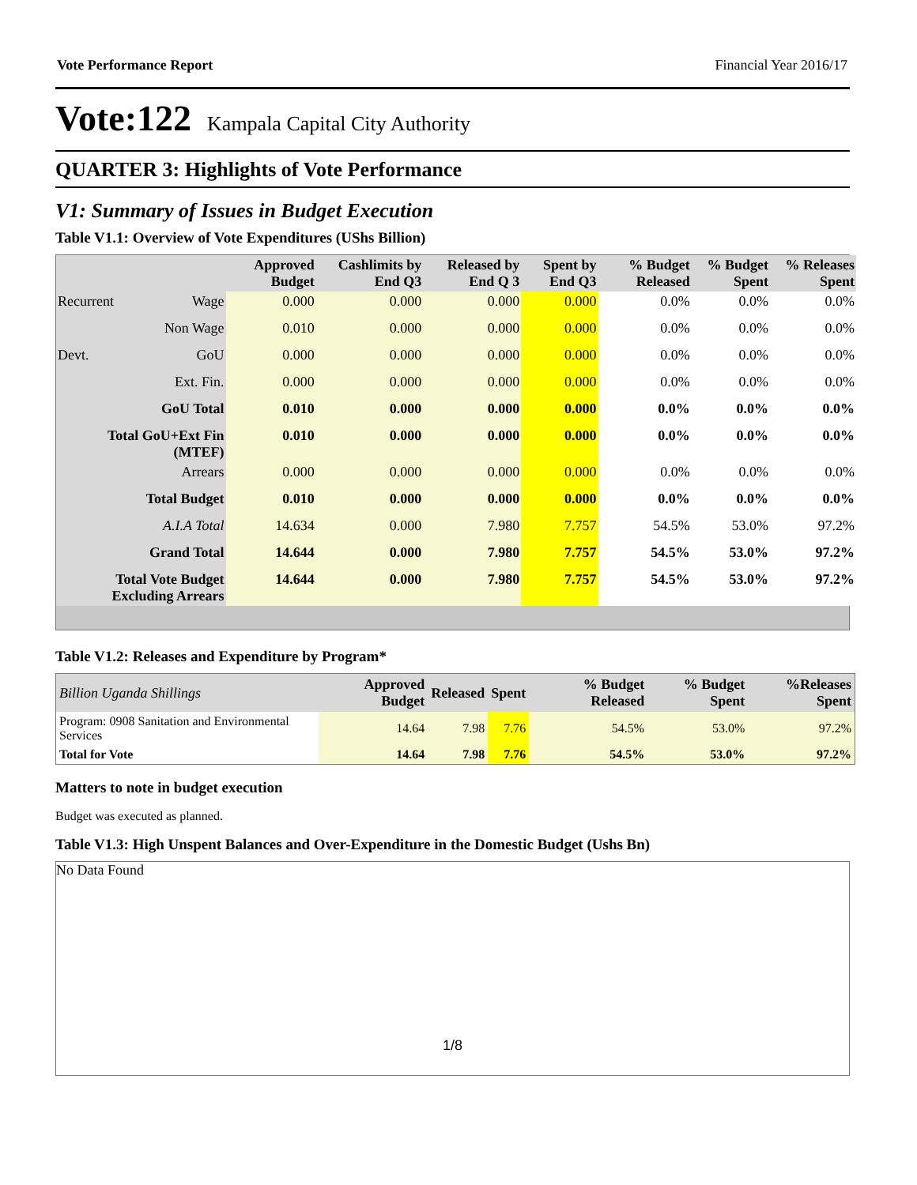Vote Performance Report Financial Year 2016/17
Vote:122 Kampala Capital City Authority
QUARTER 3: Highlights of Vote Performance
V1: Summary of Issues in Budget Execution
Table V1.1: Overview of Vote Expenditures (UShs Billion)
| | | Approved Budget | Cashlimits by End Q3 | Released by End Q 3 | Spent by End Q3 | % Budget Released | % Budget Spent | % Releases Spent |
| --- | --- | --- | --- | --- | --- | --- | --- | --- |
| Recurrent | Wage | 0.000 | 0.000 | 0.000 | 0.000 | 0.0% | 0.0% | 0.0% |
| | Non Wage | 0.010 | 0.000 | 0.000 | 0.000 | 0.0% | 0.0% | 0.0% |
| Devt. | GoU | 0.000 | 0.000 | 0.000 | 0.000 | 0.0% | 0.0% | 0.0% |
| | Ext. Fin. | 0.000 | 0.000 | 0.000 | 0.000 | 0.0% | 0.0% | 0.0% |
| GoU Total | | 0.010 | 0.000 | 0.000 | 0.000 | 0.0% | 0.0% | 0.0% |
| Total GoU+Ext Fin (MTEF) | | 0.010 | 0.000 | 0.000 | 0.000 | 0.0% | 0.0% | 0.0% |
| Arrears | | 0.000 | 0.000 | 0.000 | 0.000 | 0.0% | 0.0% | 0.0% |
| Total Budget | | 0.010 | 0.000 | 0.000 | 0.000 | 0.0% | 0.0% | 0.0% |
| A.I.A Total | | 14.634 | 0.000 | 7.980 | 7.757 | 54.5% | 53.0% | 97.2% |
| Grand Total | | 14.644 | 0.000 | 7.980 | 7.757 | 54.5% | 53.0% | 97.2% |
| Total Vote Budget Excluding Arrears | | 14.644 | 0.000 | 7.980 | 7.757 | 54.5% | 53.0% | 97.2% |
Table V1.2: Releases and Expenditure by Program*
| Billion Uganda Shillings | Approved Budget | Released | Spent | % Budget Released | % Budget Spent | %Releases Spent |
| --- | --- | --- | --- | --- | --- | --- |
| Program: 0908 Sanitation and Environmental Services | 14.64 | 7.98 | 7.76 | 54.5% | 53.0% | 97.2% |
| Total for Vote | 14.64 | 7.98 | 7.76 | 54.5% | 53.0% | 97.2% |
Matters to note in budget execution
Budget was executed as planned.
Table V1.3: High Unspent Balances and Over-Expenditure in the Domestic Budget (Ushs Bn)
No Data Found
1/8